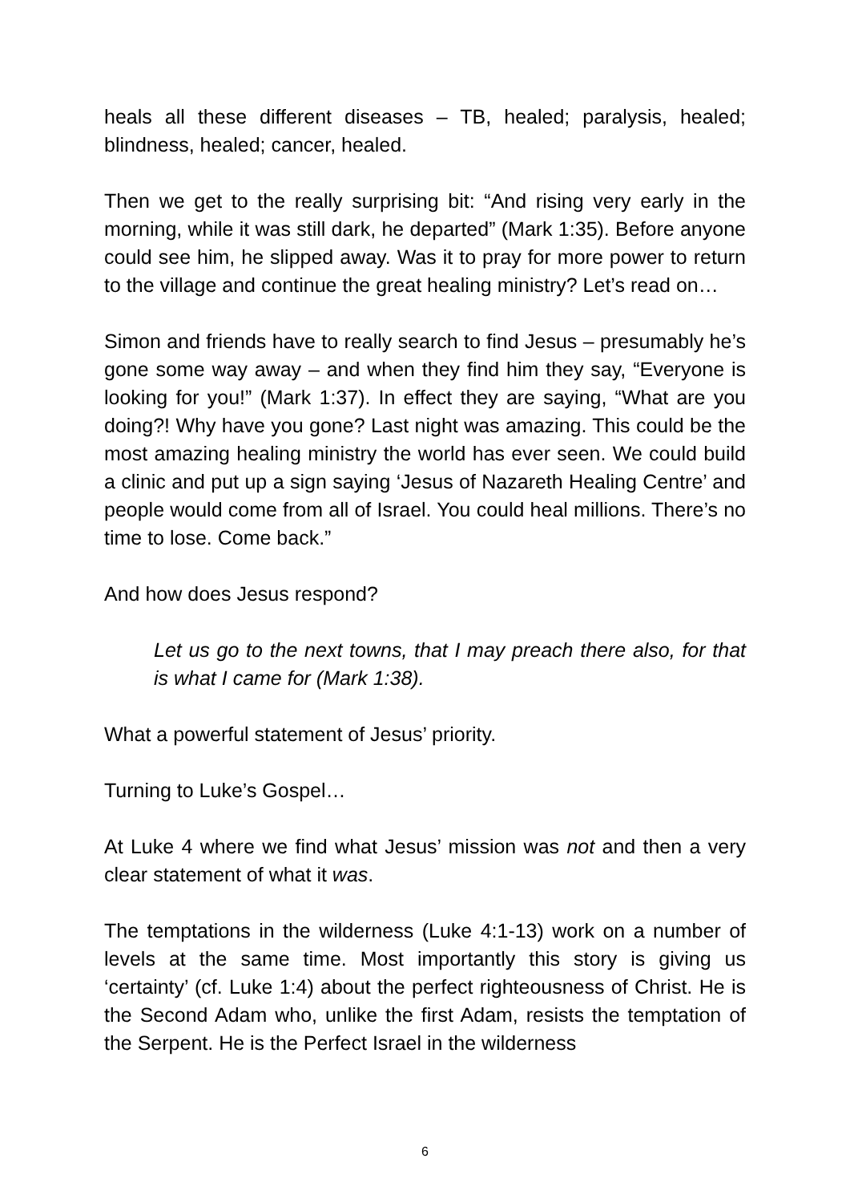heals all these different diseases – TB, healed; paralysis, healed; blindness, healed; cancer, healed.
Then we get to the really surprising bit: “And rising very early in the morning, while it was still dark, he departed” (Mark 1:35). Before anyone could see him, he slipped away. Was it to pray for more power to return to the village and continue the great healing ministry? Let’s read on…
Simon and friends have to really search to find Jesus – presumably he’s gone some way away – and when they find him they say, “Everyone is looking for you!” (Mark 1:37). In effect they are saying, “What are you doing?! Why have you gone? Last night was amazing. This could be the most amazing healing ministry the world has ever seen. We could build a clinic and put up a sign saying ‘Jesus of Nazareth Healing Centre’ and people would come from all of Israel. You could heal millions. There’s no time to lose. Come back.”
And how does Jesus respond?
Let us go to the next towns, that I may preach there also, for that is what I came for (Mark 1:38).
What a powerful statement of Jesus’ priority.
Turning to Luke’s Gospel…
At Luke 4 where we find what Jesus’ mission was not and then a very clear statement of what it was.
The temptations in the wilderness (Luke 4:1-13) work on a number of levels at the same time. Most importantly this story is giving us ‘certainty’ (cf. Luke 1:4) about the perfect righteousness of Christ. He is the Second Adam who, unlike the first Adam, resists the temptation of the Serpent. He is the Perfect Israel in the wilderness
6